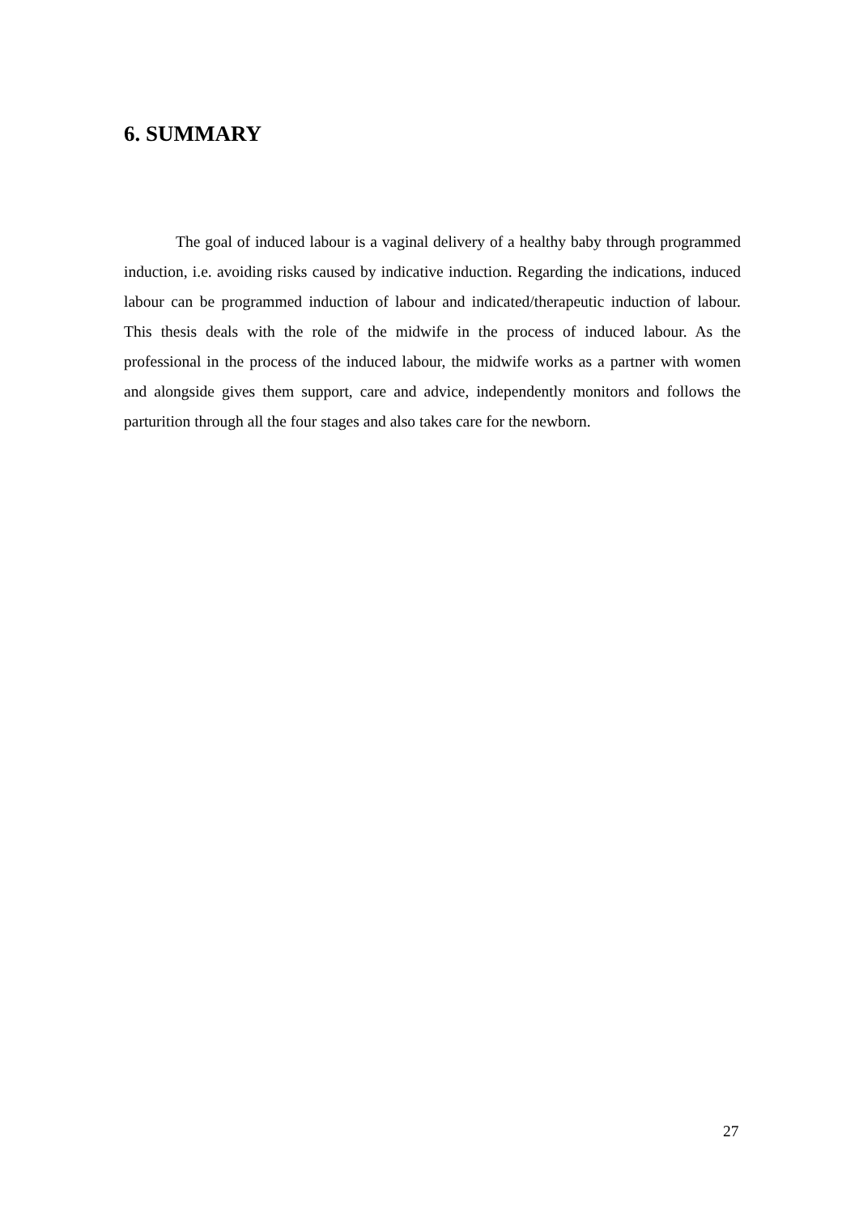6. SUMMARY
The goal of induced labour is a vaginal delivery of a healthy baby through programmed induction, i.e. avoiding risks caused by indicative induction. Regarding the indications, induced labour can be programmed induction of labour and indicated/therapeutic induction of labour. This thesis deals with the role of the midwife in the process of induced labour. As the professional in the process of the induced labour, the midwife works as a partner with women and alongside gives them support, care and advice, independently monitors and follows the parturition through all the four stages and also takes care for the newborn.
27